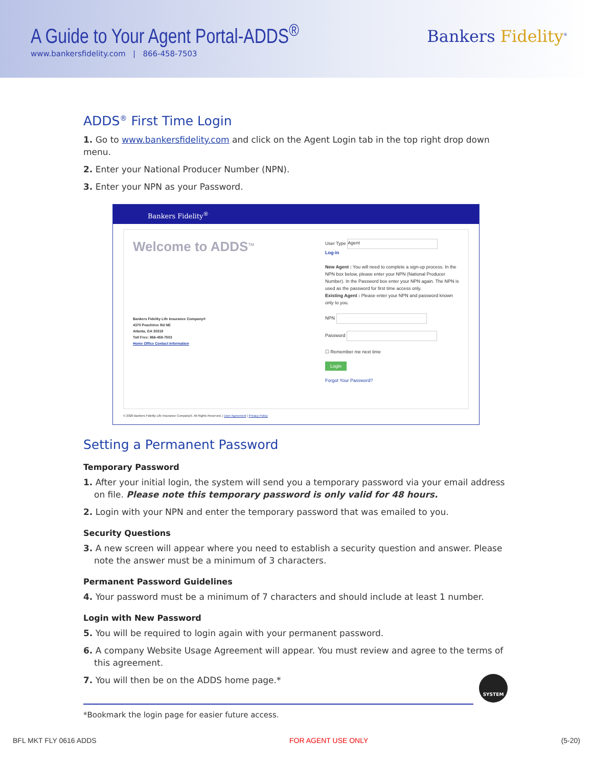A Guide to Your Agent Portal-ADDS<sup>®</sup>
www.bankersfidelity.com | 866-458-7503
Bankers Fidelity<sup>®</sup>
ADDS<sup>®</sup> First Time Login
1. Go to www.bankersfidelity.com and click on the Agent Login tab in the top right drop down menu.
2. Enter your National Producer Number (NPN).
3. Enter your NPN as your Password.
Bankers Fidelity<sup>®</sup>
Welcome to ADDS<sup>TM</sup>
Bankers Fidelity Life Insurance Company®
4370 Peachtree Rd NE
Atlanta, GA 30319
Toll Free: 866-458-7503
Home Office Contact Information
User Type Agent
Log-in
New Agent : You will need to complete a sign-up process. In the NPN box below, please enter your NPN (National Producer Number). In the Password box enter your NPN again. The NPN is used as the password for first time access only.
Existing Agent : Please enter your NPN and password known only to you.
NPN
Password
☐ Remember me next time
Login
Forgot Your Password?
© 2020 Bankers Fidelity Life Insurance Company®. All Rights Reserved. | User Agreement | Privacy Policy
Setting a Permanent Password
Temporary Password
1. After your initial login, the system will send you a temporary password via your email address on file. Please note this temporary password is only valid for 48 hours.
2. Login with your NPN and enter the temporary password that was emailed to you.
Security Questions
3. A new screen will appear where you need to establish a security question and answer. Please note the answer must be a minimum of 3 characters.
Permanent Password Guidelines
4. Your password must be a minimum of 7 characters and should include at least 1 number.
Login with New Password
5. You will be required to login again with your permanent password.
6. A company Website Usage Agreement will appear. You must review and agree to the terms of this agreement.
7. You will then be on the ADDS home page.*
*Bookmark the login page for easier future access.
SYSTEM
BFL MKT FLY 0616 ADDS FOR AGENT USE ONLY (5-20)